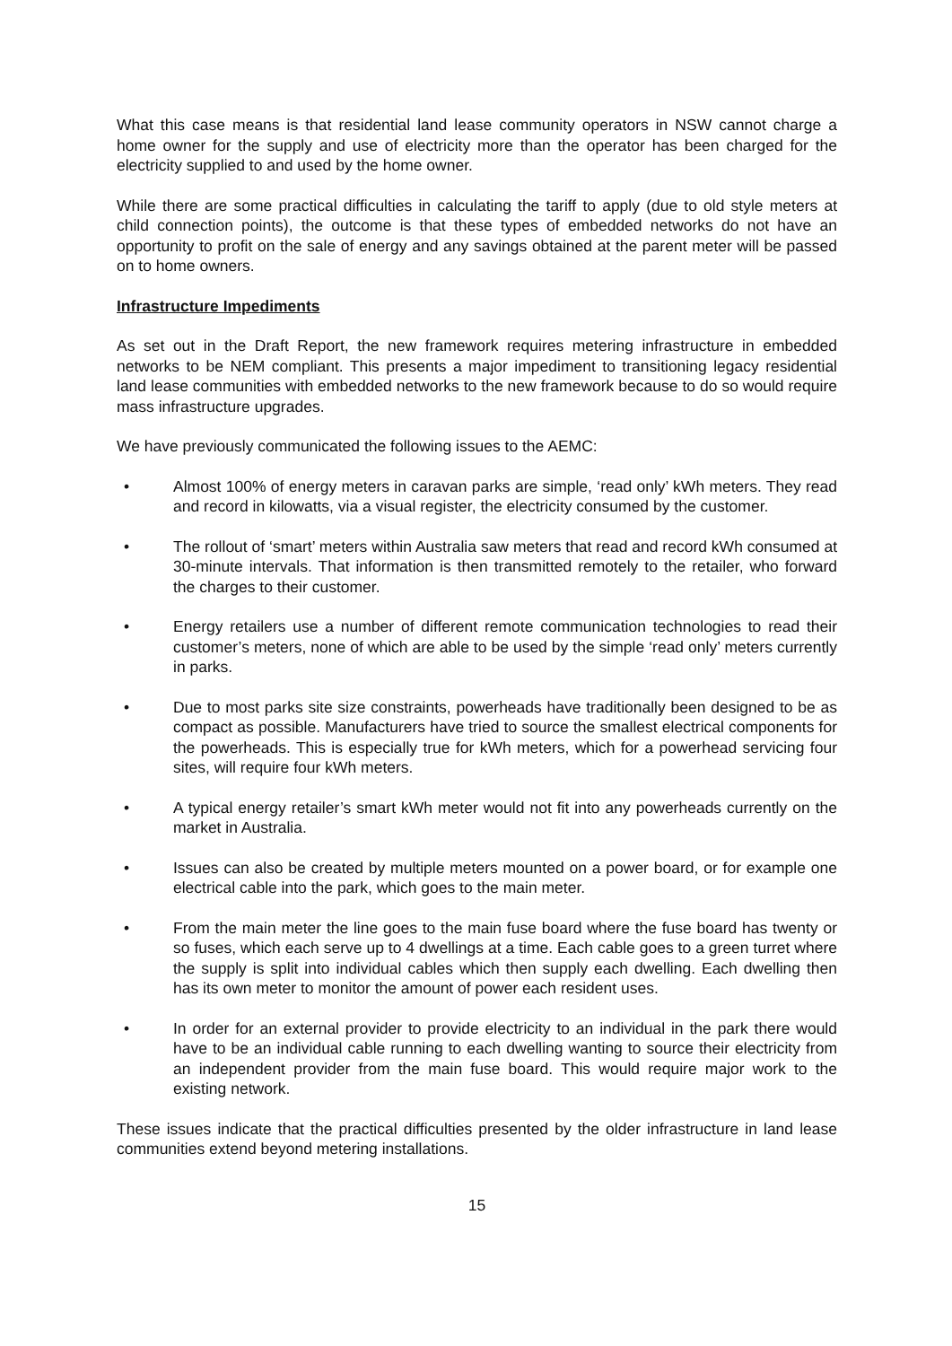What this case means is that residential land lease community operators in NSW cannot charge a home owner for the supply and use of electricity more than the operator has been charged for the electricity supplied to and used by the home owner.
While there are some practical difficulties in calculating the tariff to apply (due to old style meters at child connection points), the outcome is that these types of embedded networks do not have an opportunity to profit on the sale of energy and any savings obtained at the parent meter will be passed on to home owners.
Infrastructure Impediments
As set out in the Draft Report, the new framework requires metering infrastructure in embedded networks to be NEM compliant. This presents a major impediment to transitioning legacy residential land lease communities with embedded networks to the new framework because to do so would require mass infrastructure upgrades.
We have previously communicated the following issues to the AEMC:
• Almost 100% of energy meters in caravan parks are simple, ‘read only’ kWh meters. They read and record in kilowatts, via a visual register, the electricity consumed by the customer.
• The rollout of ‘smart’ meters within Australia saw meters that read and record kWh consumed at 30-minute intervals. That information is then transmitted remotely to the retailer, who forward the charges to their customer.
• Energy retailers use a number of different remote communication technologies to read their customer’s meters, none of which are able to be used by the simple ‘read only’ meters currently in parks.
• Due to most parks site size constraints, powerheads have traditionally been designed to be as compact as possible. Manufacturers have tried to source the smallest electrical components for the powerheads. This is especially true for kWh meters, which for a powerhead servicing four sites, will require four kWh meters.
• A typical energy retailer’s smart kWh meter would not fit into any powerheads currently on the market in Australia.
• Issues can also be created by multiple meters mounted on a power board, or for example one electrical cable into the park, which goes to the main meter.
• From the main meter the line goes to the main fuse board where the fuse board has twenty or so fuses, which each serve up to 4 dwellings at a time. Each cable goes to a green turret where the supply is split into individual cables which then supply each dwelling. Each dwelling then has its own meter to monitor the amount of power each resident uses.
• In order for an external provider to provide electricity to an individual in the park there would have to be an individual cable running to each dwelling wanting to source their electricity from an independent provider from the main fuse board. This would require major work to the existing network.
These issues indicate that the practical difficulties presented by the older infrastructure in land lease communities extend beyond metering installations.
15